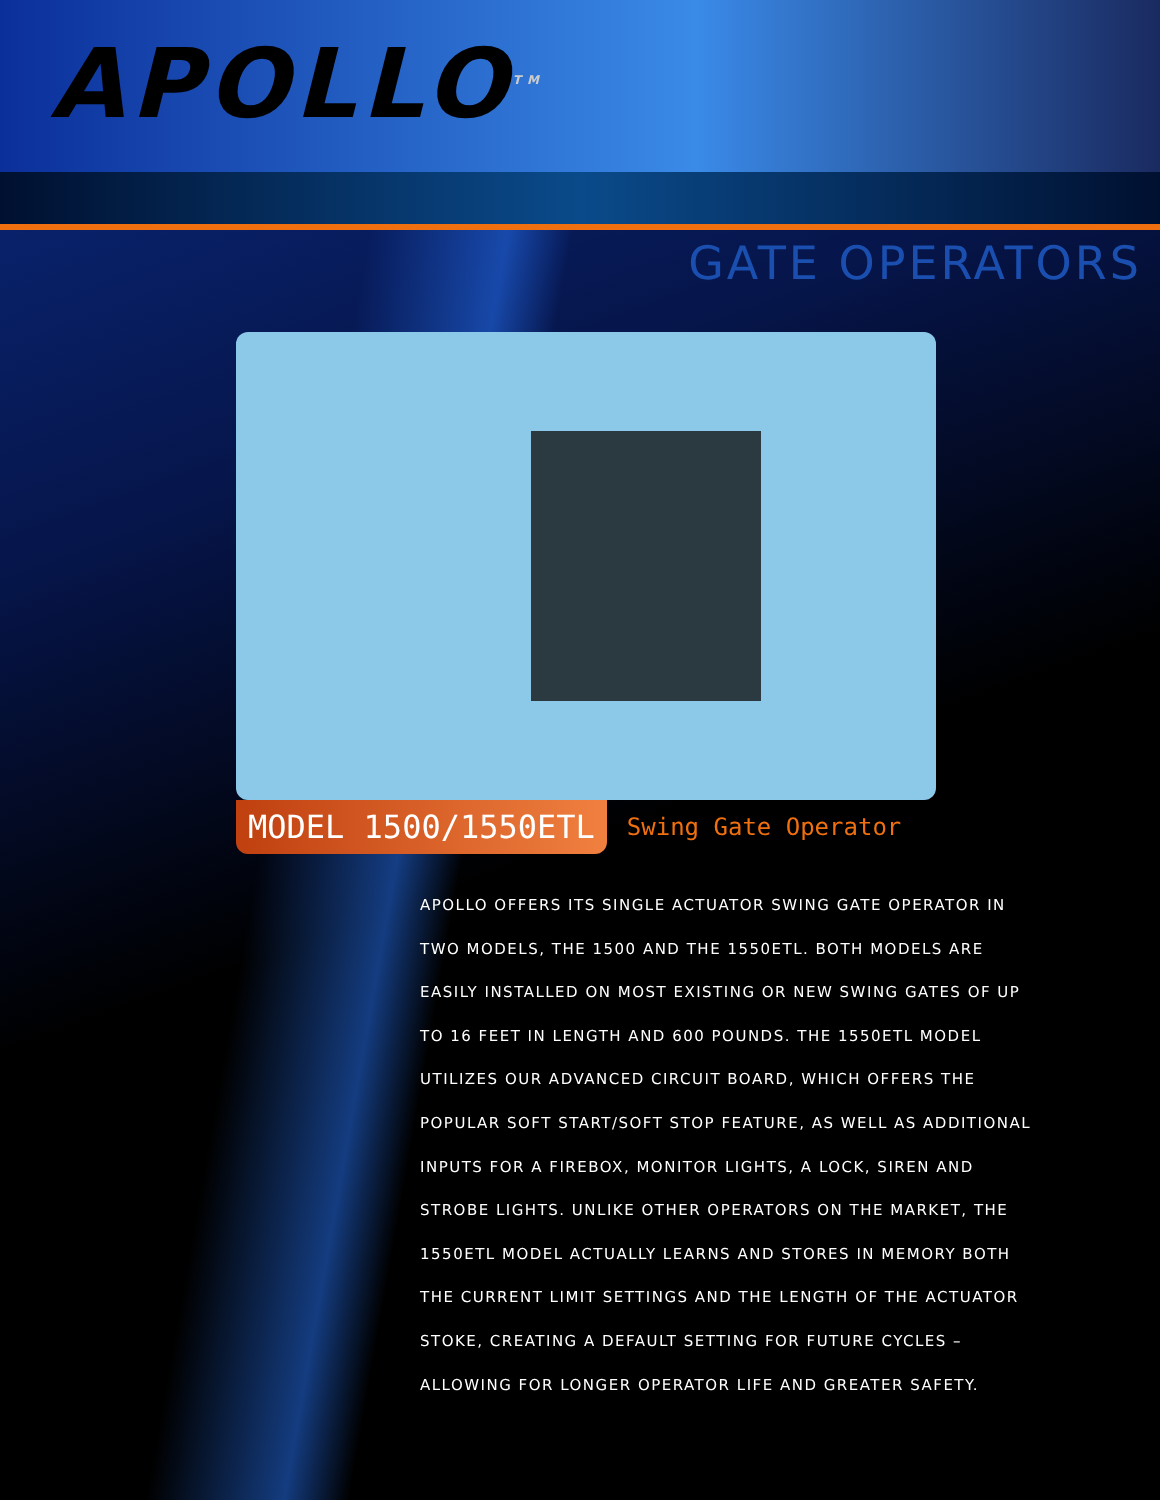APOLLO<sup>TM</sup>
GATE OPERATORS
MODEL 1500/1550ETL
Swing Gate Operator
APOLLO OFFERS ITS SINGLE ACTUATOR SWING GATE OPERATOR IN TWO MODELS, THE 1500 AND THE 1550ETL. BOTH MODELS ARE EASILY INSTALLED ON MOST EXISTING OR NEW SWING GATES OF UP TO 16 FEET IN LENGTH AND 600 POUNDS. THE 1550ETL MODEL UTILIZES OUR ADVANCED CIRCUIT BOARD, WHICH OFFERS THE POPULAR SOFT START/SOFT STOP FEATURE, AS WELL AS ADDITIONAL INPUTS FOR A FIREBOX, MONITOR LIGHTS, A LOCK, SIREN AND STROBE LIGHTS. UNLIKE OTHER OPERATORS ON THE MARKET, THE 1550ETL MODEL ACTUALLY LEARNS AND STORES IN MEMORY BOTH THE CURRENT LIMIT SETTINGS AND THE LENGTH OF THE ACTUATOR STOKE, CREATING A DEFAULT SETTING FOR FUTURE CYCLES – ALLOWING FOR LONGER OPERATOR LIFE AND GREATER SAFETY.